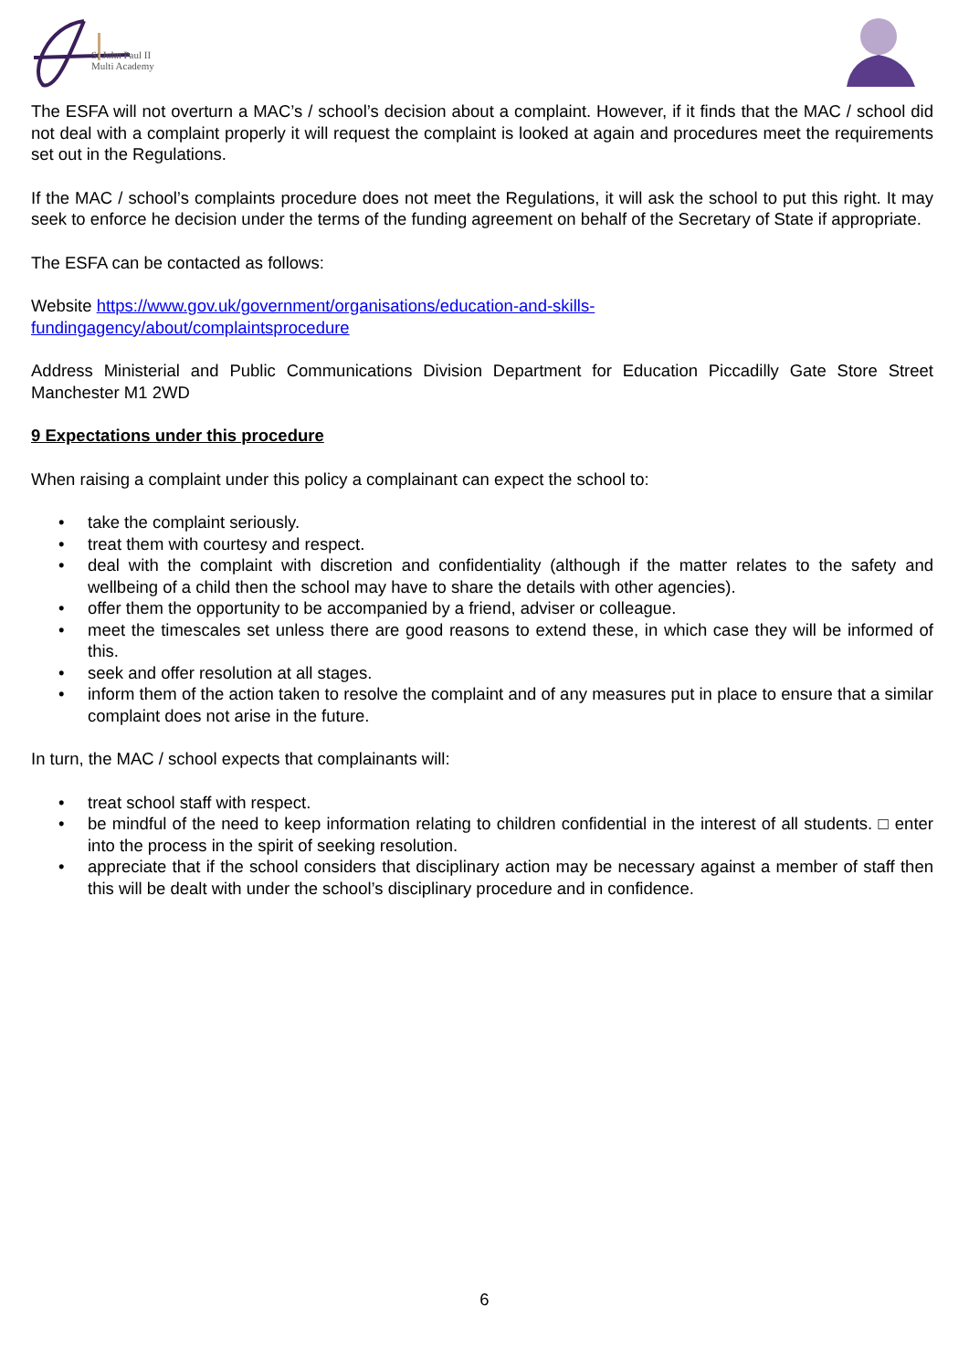St John Paul II
Multi Academy
The ESFA will not overturn a MAC’s / school’s decision about a complaint. However, if it finds that the MAC / school did not deal with a complaint properly it will request the complaint is looked at again and procedures meet the requirements set out in the Regulations.
If the MAC / school’s complaints procedure does not meet the Regulations, it will ask the school to put this right. It may seek to enforce he decision under the terms of the funding agreement on behalf of the Secretary of State if appropriate.
The ESFA can be contacted as follows:
Website https://www.gov.uk/government/organisations/education-and-skills-
fundingagency/about/complaintsprocedure
Address Ministerial and Public Communications Division Department for Education Piccadilly Gate Store Street Manchester M1 2WD
9 Expectations under this procedure
When raising a complaint under this policy a complainant can expect the school to:
• take the complaint seriously.
• treat them with courtesy and respect.
• deal with the complaint with discretion and confidentiality (although if the matter relates to the safety and wellbeing of a child then the school may have to share the details with other agencies).
• offer them the opportunity to be accompanied by a friend, adviser or colleague.
• meet the timescales set unless there are good reasons to extend these, in which case they will be informed of this.
• seek and offer resolution at all stages.
• inform them of the action taken to resolve the complaint and of any measures put in place to ensure that a similar complaint does not arise in the future.
In turn, the MAC / school expects that complainants will:
• treat school staff with respect.
• be mindful of the need to keep information relating to children confidential in the interest of all students. □ enter into the process in the spirit of seeking resolution.
• appreciate that if the school considers that disciplinary action may be necessary against a member of staff then this will be dealt with under the school’s disciplinary procedure and in confidence.
6